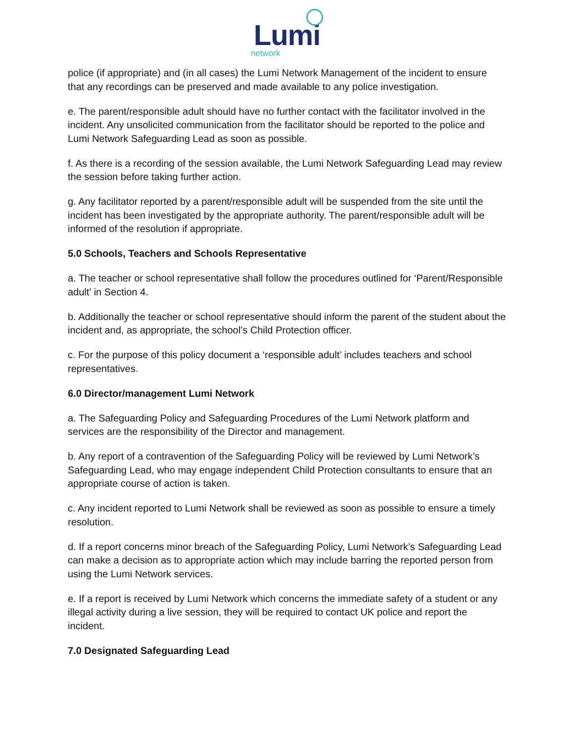Lumi
network
police (if appropriate) and (in all cases) the Lumi Network Management of the incident to ensure that any recordings can be preserved and made available to any police investigation.
e. The parent/responsible adult should have no further contact with the facilitator involved in the incident. Any unsolicited communication from the facilitator should be reported to the police and Lumi Network Safeguarding Lead as soon as possible.
f. As there is a recording of the session available, the Lumi Network Safeguarding Lead may review the session before taking further action.
g. Any facilitator reported by a parent/responsible adult will be suspended from the site until the incident has been investigated by the appropriate authority. The parent/responsible adult will be informed of the resolution if appropriate.
5.0 Schools, Teachers and Schools Representative
a. The teacher or school representative shall follow the procedures outlined for ‘Parent/Responsible adult’ in Section 4.
b. Additionally the teacher or school representative should inform the parent of the student about the incident and, as appropriate, the school’s Child Protection officer.
c. For the purpose of this policy document a ‘responsible adult’ includes teachers and school representatives.
6.0 Director/management Lumi Network
a. The Safeguarding Policy and Safeguarding Procedures of the Lumi Network platform and services are the responsibility of the Director and management.
b. Any report of a contravention of the Safeguarding Policy will be reviewed by Lumi Network’s Safeguarding Lead, who may engage independent Child Protection consultants to ensure that an appropriate course of action is taken.
c. Any incident reported to Lumi Network shall be reviewed as soon as possible to ensure a timely resolution.
d. If a report concerns minor breach of the Safeguarding Policy, Lumi Network’s Safeguarding Lead can make a decision as to appropriate action which may include barring the reported person from using the Lumi Network services.
e. If a report is received by Lumi Network which concerns the immediate safety of a student or any illegal activity during a live session, they will be required to contact UK police and report the incident.
7.0 Designated Safeguarding Lead